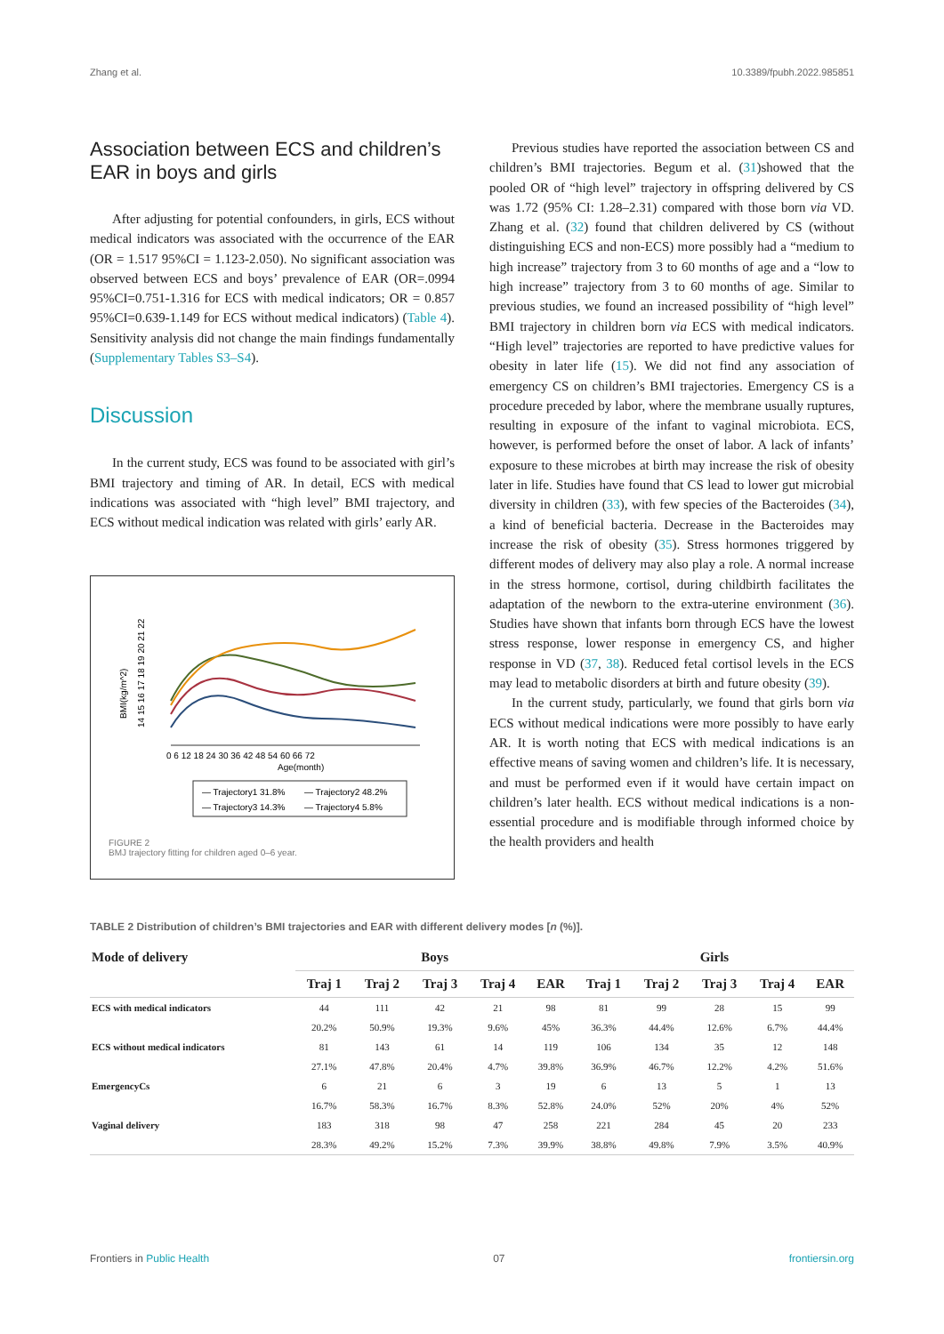Zhang et al. 10.3389/fpubh.2022.985851
Association between ECS and children’s EAR in boys and girls
After adjusting for potential confounders, in girls, ECS without medical indicators was associated with the occurrence of the EAR (OR = 1.517 95%CI = 1.123-2.050). No significant association was observed between ECS and boys’ prevalence of EAR (OR=.0994 95%CI=0.751-1.316 for ECS with medical indicators; OR = 0.857 95%CI=0.639-1.149 for ECS without medical indicators) (Table 4). Sensitivity analysis did not change the main findings fundamentally (Supplementary Tables S3–S4).
Discussion
In the current study, ECS was found to be associated with girl’s BMI trajectory and timing of AR. In detail, ECS with medical indications was associated with “high level” BMI trajectory, and ECS without medical indication was related with girls’ early AR.
BMI(kg/m^2)
14 15 16 17 18 19 20 21 22
0 6 12 18 24 30 36 42 48 54 60 66 72
Age(month)
— Trajectory1 31.8%
— Trajectory2 48.2%
— Trajectory3 14.3%
— Trajectory4 5.8%
FIGURE 2
BMJ trajectory fitting for children aged 0–6 year.
Previous studies have reported the association between CS and children’s BMI trajectories. Begum et al. (31)showed that the pooled OR of “high level” trajectory in offspring delivered by CS was 1.72 (95% CI: 1.28–2.31) compared with those born via VD. Zhang et al. (32) found that children delivered by CS (without distinguishing ECS and non-ECS) more possibly had a “medium to high increase” trajectory from 3 to 60 months of age and a “low to high increase” trajectory from 3 to 60 months of age. Similar to previous studies, we found an increased possibility of “high level” BMI trajectory in children born via ECS with medical indicators. “High level” trajectories are reported to have predictive values for obesity in later life (15). We did not find any association of emergency CS on children’s BMI trajectories. Emergency CS is a procedure preceded by labor, where the membrane usually ruptures, resulting in exposure of the infant to vaginal microbiota. ECS, however, is performed before the onset of labor. A lack of infants’ exposure to these microbes at birth may increase the risk of obesity later in life. Studies have found that CS lead to lower gut microbial diversity in children (33), with few species of the Bacteroides (34), a kind of beneficial bacteria. Decrease in the Bacteroides may increase the risk of obesity (35). Stress hormones triggered by different modes of delivery may also play a role. A normal increase in the stress hormone, cortisol, during childbirth facilitates the adaptation of the newborn to the extra-uterine environment (36). Studies have shown that infants born through ECS have the lowest stress response, lower response in emergency CS, and higher response in VD (37, 38). Reduced fetal cortisol levels in the ECS may lead to metabolic disorders at birth and future obesity (39).
In the current study, particularly, we found that girls born via ECS without medical indications were more possibly to have early AR. It is worth noting that ECS with medical indications is an effective means of saving women and children’s life. It is necessary, and must be performed even if it would have certain impact on children’s later health. ECS without medical indications is a non-essential procedure and is modifiable through informed choice by the health providers and health
TABLE 2 Distribution of children’s BMI trajectories and EAR with different delivery modes [n (%)].
| Mode of delivery | Boys | | | | | Girls | | | | |
| --- | --- | --- | --- | --- | --- | --- | --- | --- | --- | --- |
| | Traj 1 | Traj 2 | Traj 3 | Traj 4 | EAR | Traj 1 | Traj 2 | Traj 3 | Traj 4 | EAR |
| ECS with medical indicators | 44 | 111 | 42 | 21 | 98 | 81 | 99 | 28 | 15 | 99 |
| | 20.2% | 50.9% | 19.3% | 9.6% | 45% | 36.3% | 44.4% | 12.6% | 6.7% | 44.4% |
| ECS without medical indicators | 81 | 143 | 61 | 14 | 119 | 106 | 134 | 35 | 12 | 148 |
| | 27.1% | 47.8% | 20.4% | 4.7% | 39.8% | 36.9% | 46.7% | 12.2% | 4.2% | 51.6% |
| EmergencyCs | 6 | 21 | 6 | 3 | 19 | 6 | 13 | 5 | 1 | 13 |
| | 16.7% | 58.3% | 16.7% | 8.3% | 52.8% | 24.0% | 52% | 20% | 4% | 52% |
| Vaginal delivery | 183 | 318 | 98 | 47 | 258 | 221 | 284 | 45 | 20 | 233 |
| | 28.3% | 49.2% | 15.2% | 7.3% | 39.9% | 38.8% | 49.8% | 7.9% | 3.5% | 40.9% |
Frontiers in Public Health 07 frontiersin.org